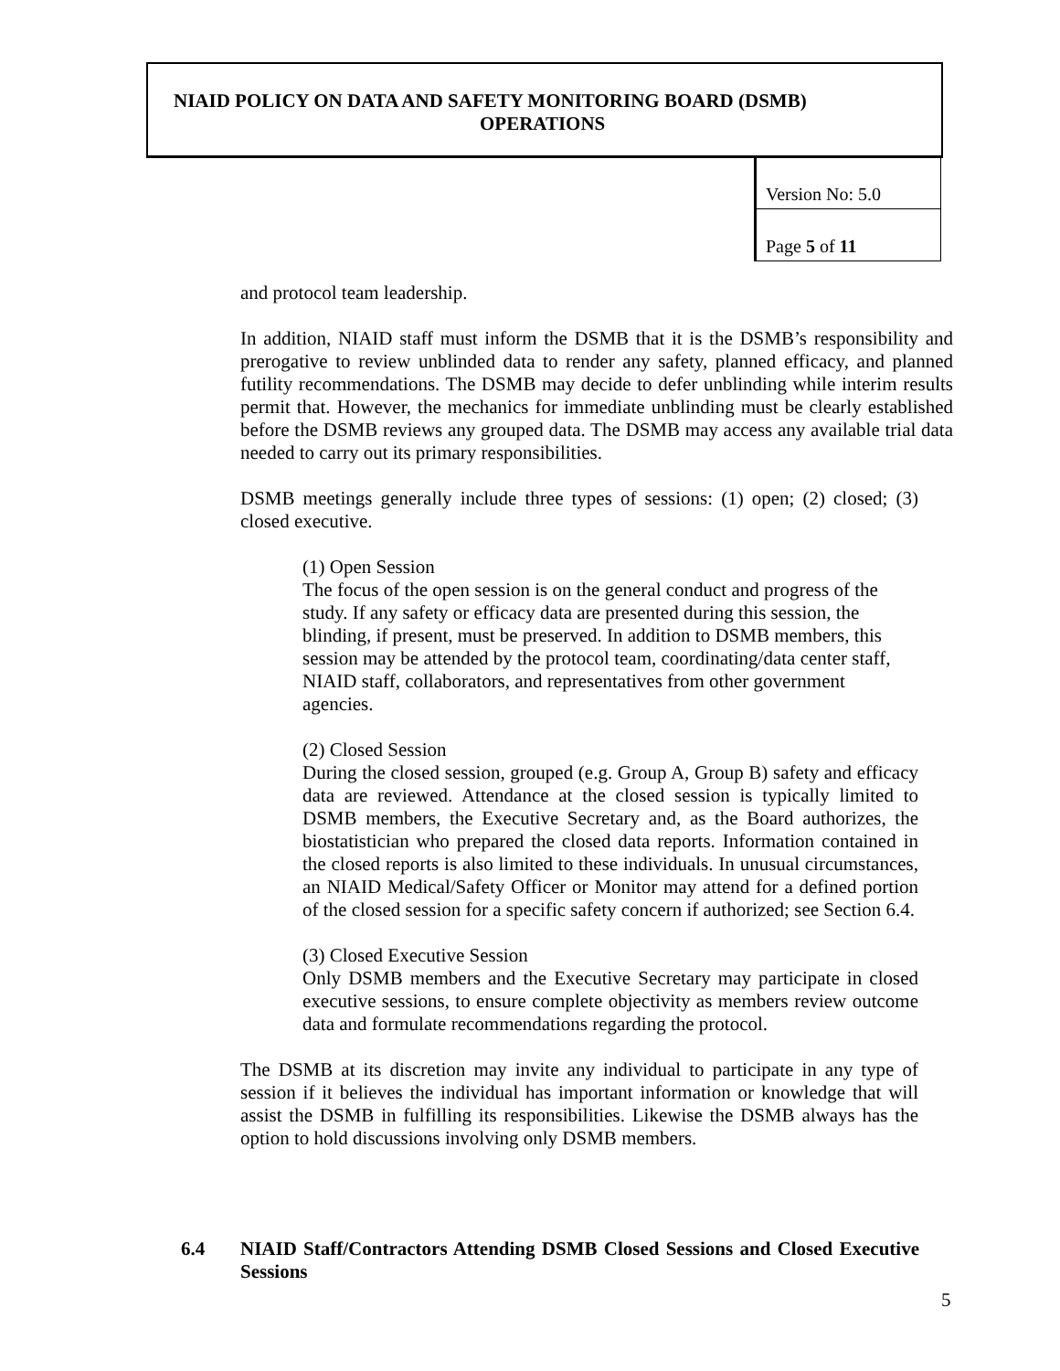NIAID POLICY ON DATA AND SAFETY MONITORING BOARD (DSMB)
OPERATIONS
| Version No: 5.0 |
| Page 5 of 11 |
and protocol team leadership.
In addition, NIAID staff must inform the DSMB that it is the DSMB’s responsibility and prerogative to review unblinded data to render any safety, planned efficacy, and planned futility recommendations. The DSMB may decide to defer unblinding while interim results permit that. However, the mechanics for immediate unblinding must be clearly established before the DSMB reviews any grouped data. The DSMB may access any available trial data needed to carry out its primary responsibilities.
DSMB meetings generally include three types of sessions: (1) open; (2) closed; (3) closed executive.
(1) Open Session
The focus of the open session is on the general conduct and progress of the study. If any safety or efficacy data are presented during this session, the blinding, if present, must be preserved. In addition to DSMB members, this session may be attended by the protocol team, coordinating/data center staff, NIAID staff, collaborators, and representatives from other government agencies.
(2) Closed Session
During the closed session, grouped (e.g. Group A, Group B) safety and efficacy data are reviewed. Attendance at the closed session is typically limited to DSMB members, the Executive Secretary and, as the Board authorizes, the biostatistician who prepared the closed data reports. Information contained in the closed reports is also limited to these individuals. In unusual circumstances, an NIAID Medical/Safety Officer or Monitor may attend for a defined portion of the closed session for a specific safety concern if authorized; see Section 6.4.
(3) Closed Executive Session
Only DSMB members and the Executive Secretary may participate in closed executive sessions, to ensure complete objectivity as members review outcome data and formulate recommendations regarding the protocol.
The DSMB at its discretion may invite any individual to participate in any type of session if it believes the individual has important information or knowledge that will assist the DSMB in fulfilling its responsibilities. Likewise the DSMB always has the option to hold discussions involving only DSMB members.
6.4 NIAID Staff/Contractors Attending DSMB Closed Sessions and Closed Executive Sessions
5